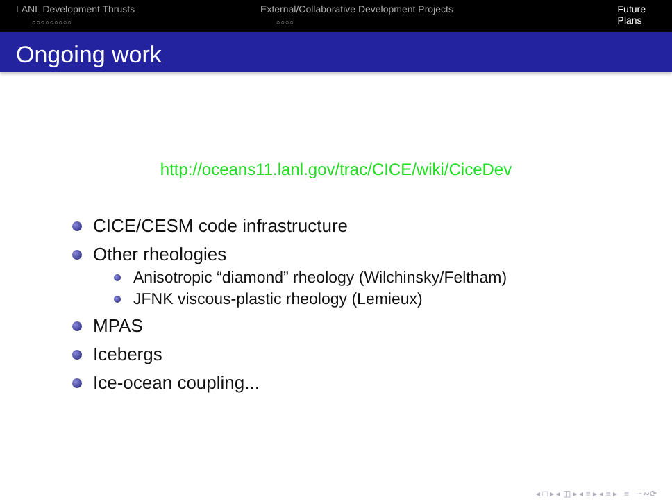LANL Development Thrusts
○○○○○○○○○
External/Collaborative Development Projects
○○○○
Future Plans
Ongoing work
http://oceans11.lanl.gov/trac/CICE/wiki/CiceDev
CICE/CESM code infrastructure
Other rheologies
Anisotropic “diamond” rheology (Wilchinsky/Feltham)
JFNK viscous-plastic rheology (Lemieux)
MPAS
Icebergs
Ice-ocean coupling...
◂ □ ▸ ◂ ◫ ▸ ◂ ≡ ▸ ◂ ≡ ▸ ≡ ∽∾⟳